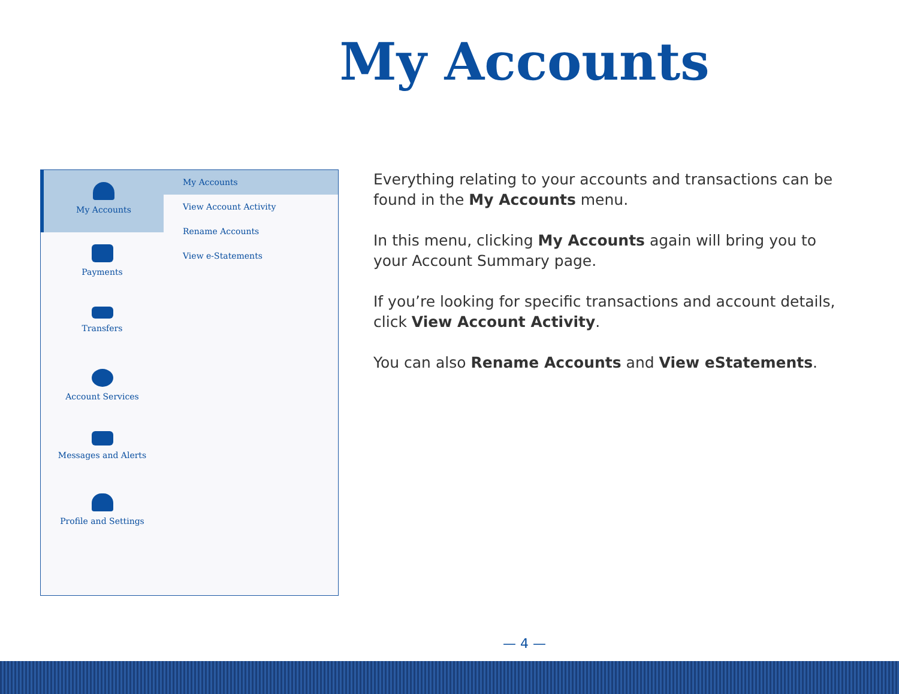My Accounts
My Accounts
Payments
Transfers
Account Services
Messages and Alerts
Profile and Settings
My Accounts
View Account Activity
Rename Accounts
View e-Statements
Everything relating to your accounts and transactions can be found in the My Accounts menu.
In this menu, clicking My Accounts again will bring you to your Account Summary page.
If you’re looking for specific transactions and account details, click View Account Activity.
You can also Rename Accounts and View eStatements.
— 4 —